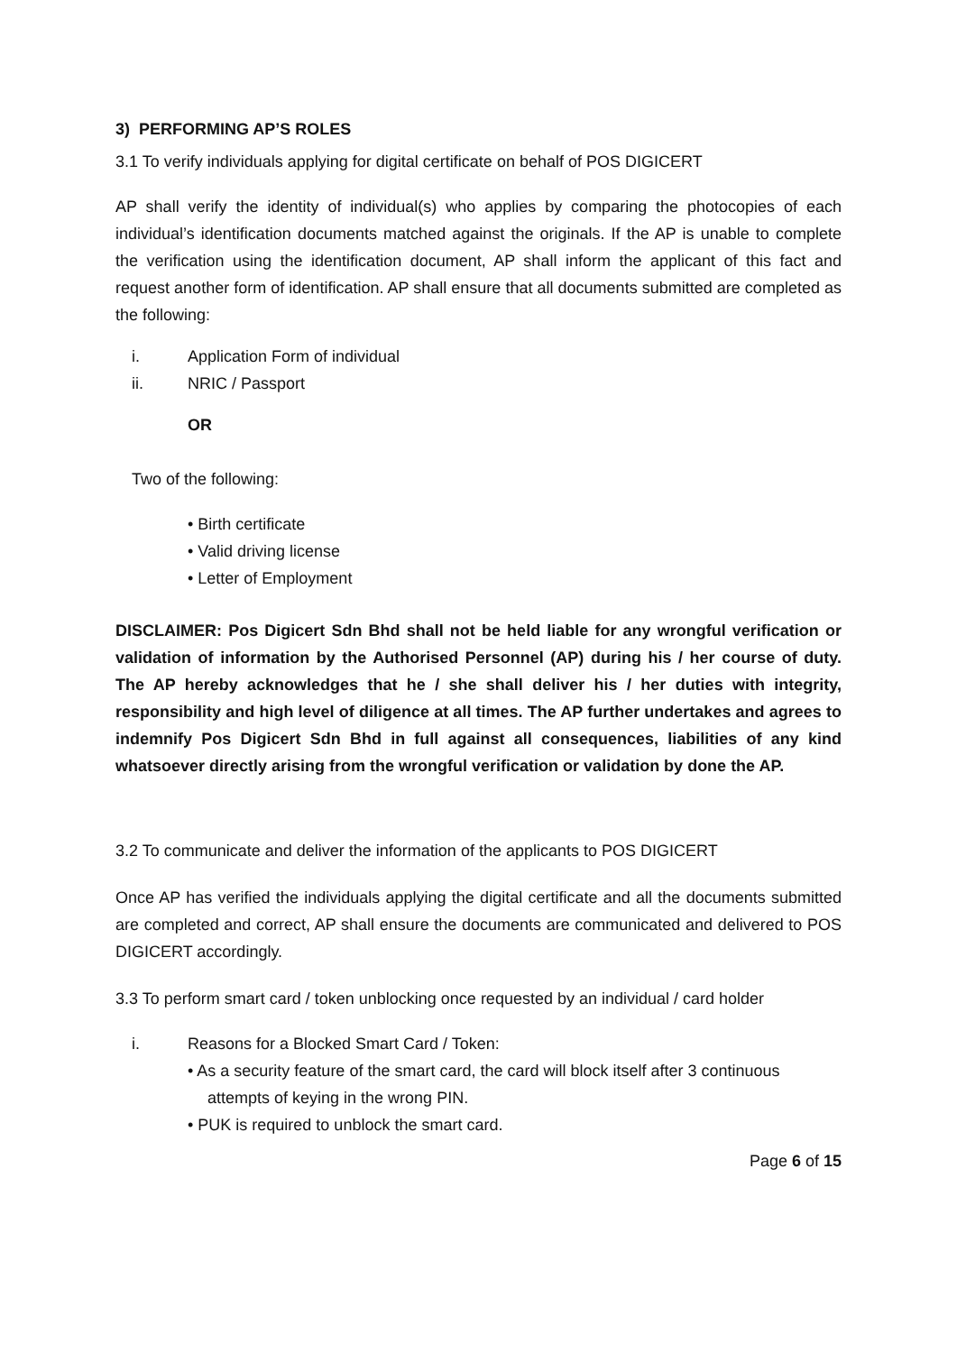3) PERFORMING AP’S ROLES
3.1 To verify individuals applying for digital certificate on behalf of POS DIGICERT
AP shall verify the identity of individual(s) who applies by comparing the photocopies of each individual’s identification documents matched against the originals. If the AP is unable to complete the verification using the identification document, AP shall inform the applicant of this fact and request another form of identification. AP shall ensure that all documents submitted are completed as the following:
i. Application Form of individual
ii. NRIC / Passport
OR
Two of the following:
• Birth certificate
• Valid driving license
• Letter of Employment
DISCLAIMER: Pos Digicert Sdn Bhd shall not be held liable for any wrongful verification or validation of information by the Authorised Personnel (AP) during his / her course of duty. The AP hereby acknowledges that he / she shall deliver his / her duties with integrity, responsibility and high level of diligence at all times. The AP further undertakes and agrees to indemnify Pos Digicert Sdn Bhd in full against all consequences, liabilities of any kind whatsoever directly arising from the wrongful verification or validation by done the AP.
3.2 To communicate and deliver the information of the applicants to POS DIGICERT
Once AP has verified the individuals applying the digital certificate and all the documents submitted are completed and correct, AP shall ensure the documents are communicated and delivered to POS DIGICERT accordingly.
3.3 To perform smart card / token unblocking once requested by an individual / card holder
i. Reasons for a Blocked Smart Card / Token:
• As a security feature of the smart card, the card will block itself after 3 continuous attempts of keying in the wrong PIN.
• PUK is required to unblock the smart card.
Page 6 of 15